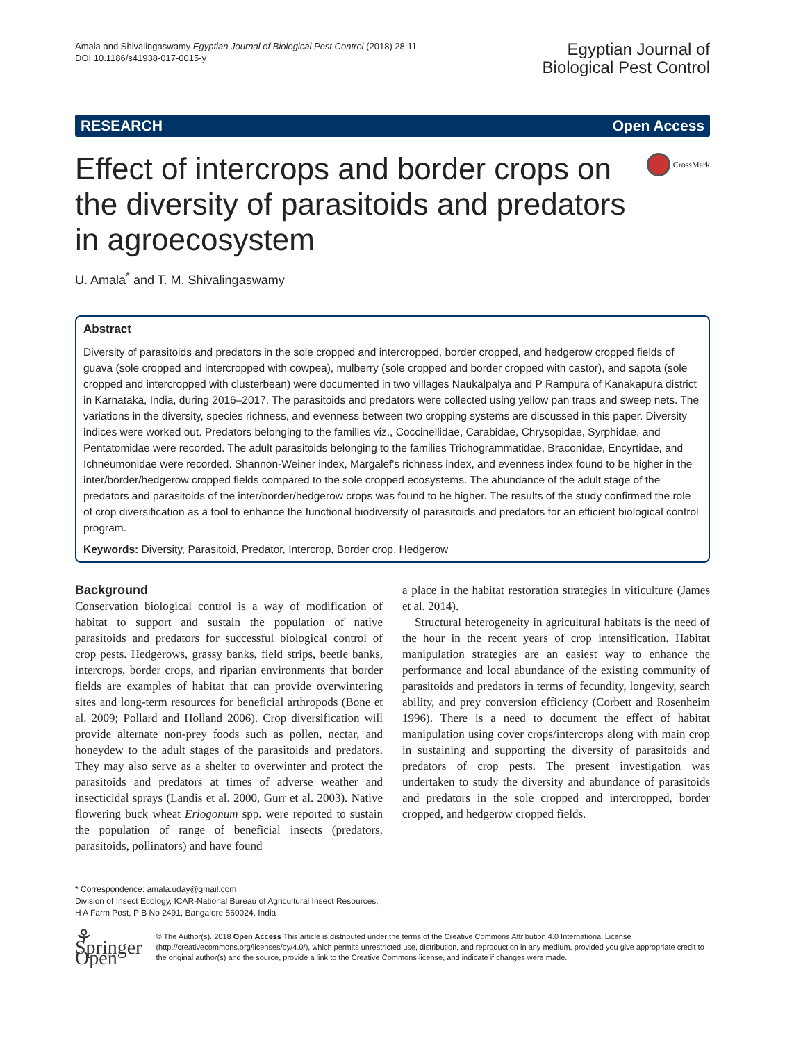Amala and Shivalingaswamy Egyptian Journal of Biological Pest Control (2018) 28:11
DOI 10.1186/s41938-017-0015-y
Egyptian Journal of
Biological Pest Control
RESEARCH Open Access
Effect of intercrops and border crops on the diversity of parasitoids and predators in agroecosystem
CrossMark
U. Amala<sup>*</sup> and T. M. Shivalingaswamy
Abstract
Diversity of parasitoids and predators in the sole cropped and intercropped, border cropped, and hedgerow cropped fields of guava (sole cropped and intercropped with cowpea), mulberry (sole cropped and border cropped with castor), and sapota (sole cropped and intercropped with clusterbean) were documented in two villages Naukalpalya and P Rampura of Kanakapura district in Karnataka, India, during 2016–2017. The parasitoids and predators were collected using yellow pan traps and sweep nets. The variations in the diversity, species richness, and evenness between two cropping systems are discussed in this paper. Diversity indices were worked out. Predators belonging to the families viz., Coccinellidae, Carabidae, Chrysopidae, Syrphidae, and Pentatomidae were recorded. The adult parasitoids belonging to the families Trichogrammatidae, Braconidae, Encyrtidae, and Ichneumonidae were recorded. Shannon-Weiner index, Margalef's richness index, and evenness index found to be higher in the inter/border/hedgerow cropped fields compared to the sole cropped ecosystems. The abundance of the adult stage of the predators and parasitoids of the inter/border/hedgerow crops was found to be higher. The results of the study confirmed the role of crop diversification as a tool to enhance the functional biodiversity of parasitoids and predators for an efficient biological control program.
Keywords: Diversity, Parasitoid, Predator, Intercrop, Border crop, Hedgerow
Background
Conservation biological control is a way of modification of habitat to support and sustain the population of native parasitoids and predators for successful biological control of crop pests. Hedgerows, grassy banks, field strips, beetle banks, intercrops, border crops, and riparian environments that border fields are examples of habitat that can provide overwintering sites and long-term resources for beneficial arthropods (Bone et al. 2009; Pollard and Holland 2006). Crop diversification will provide alternate non-prey foods such as pollen, nectar, and honeydew to the adult stages of the parasitoids and predators. They may also serve as a shelter to overwinter and protect the parasitoids and predators at times of adverse weather and insecticidal sprays (Landis et al. 2000, Gurr et al. 2003). Native flowering buck wheat Eriogonum spp. were reported to sustain the population of range of beneficial insects (predators, parasitoids, pollinators) and have found
a place in the habitat restoration strategies in viticulture (James et al. 2014).
Structural heterogeneity in agricultural habitats is the need of the hour in the recent years of crop intensification. Habitat manipulation strategies are an easiest way to enhance the performance and local abundance of the existing community of parasitoids and predators in terms of fecundity, longevity, search ability, and prey conversion efficiency (Corbett and Rosenheim 1996). There is a need to document the effect of habitat manipulation using cover crops/intercrops along with main crop in sustaining and supporting the diversity of parasitoids and predators of crop pests. The present investigation was undertaken to study the diversity and abundance of parasitoids and predators in the sole cropped and intercropped, border cropped, and hedgerow cropped fields.
* Correspondence: amala.uday@gmail.com
Division of Insect Ecology, ICAR-National Bureau of Agricultural Insect Resources, H A Farm Post, P B No 2491, Bangalore 560024, India
⚘ Springer Open
© The Author(s). 2018 Open Access This article is distributed under the terms of the Creative Commons Attribution 4.0 International License (http://creativecommons.org/licenses/by/4.0/), which permits unrestricted use, distribution, and reproduction in any medium, provided you give appropriate credit to the original author(s) and the source, provide a link to the Creative Commons license, and indicate if changes were made.